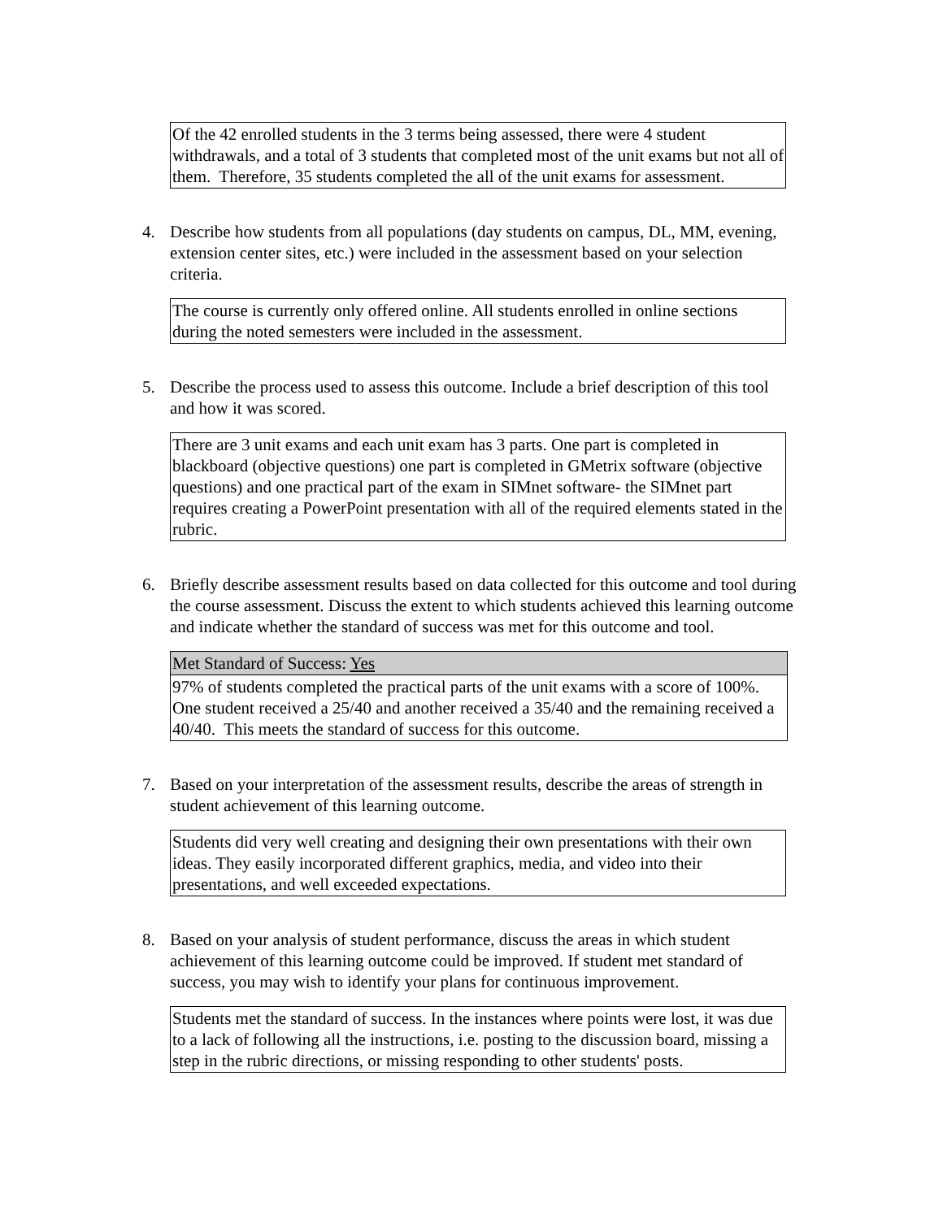Of the 42 enrolled students in the 3 terms being assessed, there were 4 student withdrawals, and a total of 3 students that completed most of the unit exams but not all of them. Therefore, 35 students completed the all of the unit exams for assessment.
4. Describe how students from all populations (day students on campus, DL, MM, evening, extension center sites, etc.) were included in the assessment based on your selection criteria.
The course is currently only offered online. All students enrolled in online sections during the noted semesters were included in the assessment.
5. Describe the process used to assess this outcome. Include a brief description of this tool and how it was scored.
There are 3 unit exams and each unit exam has 3 parts. One part is completed in blackboard (objective questions) one part is completed in GMetrix software (objective questions) and one practical part of the exam in SIMnet software- the SIMnet part requires creating a PowerPoint presentation with all of the required elements stated in the rubric.
6. Briefly describe assessment results based on data collected for this outcome and tool during the course assessment. Discuss the extent to which students achieved this learning outcome and indicate whether the standard of success was met for this outcome and tool.
| Met Standard of Success: Yes |
| 97% of students completed the practical parts of the unit exams with a score of 100%. One student received a 25/40 and another received a 35/40 and the remaining received a 40/40. This meets the standard of success for this outcome. |
7. Based on your interpretation of the assessment results, describe the areas of strength in student achievement of this learning outcome.
Students did very well creating and designing their own presentations with their own ideas. They easily incorporated different graphics, media, and video into their presentations, and well exceeded expectations.
8. Based on your analysis of student performance, discuss the areas in which student achievement of this learning outcome could be improved. If student met standard of success, you may wish to identify your plans for continuous improvement.
Students met the standard of success. In the instances where points were lost, it was due to a lack of following all the instructions, i.e. posting to the discussion board, missing a step in the rubric directions, or missing responding to other students' posts.